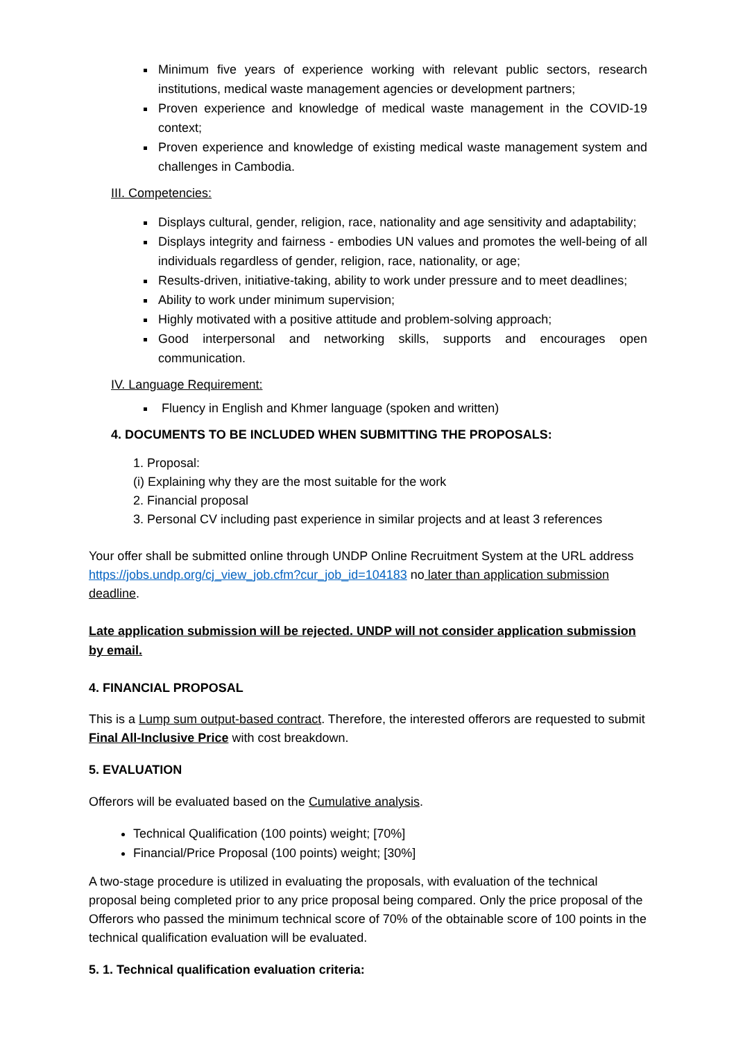Minimum five years of experience working with relevant public sectors, research institutions, medical waste management agencies or development partners;
Proven experience and knowledge of medical waste management in the COVID-19 context;
Proven experience and knowledge of existing medical waste management system and challenges in Cambodia.
III. Competencies:
Displays cultural, gender, religion, race, nationality and age sensitivity and adaptability;
Displays integrity and fairness - embodies UN values and promotes the well-being of all individuals regardless of gender, religion, race, nationality, or age;
Results-driven, initiative-taking, ability to work under pressure and to meet deadlines;
Ability to work under minimum supervision;
Highly motivated with a positive attitude and problem-solving approach;
Good interpersonal and networking skills, supports and encourages open communication.
IV. Language Requirement:
Fluency in English and Khmer language (spoken and written)
4. DOCUMENTS TO BE INCLUDED WHEN SUBMITTING THE PROPOSALS:
1. Proposal:
(i) Explaining why they are the most suitable for the work
2. Financial proposal
3. Personal CV including past experience in similar projects and at least 3 references
Your offer shall be submitted online through UNDP Online Recruitment System at the URL address https://jobs.undp.org/cj_view_job.cfm?cur_job_id=104183 no later than application submission deadline.
Late application submission will be rejected. UNDP will not consider application submission by email.
4. FINANCIAL PROPOSAL
This is a Lump sum output-based contract. Therefore, the interested offerors are requested to submit Final All-Inclusive Price with cost breakdown.
5. EVALUATION
Offerors will be evaluated based on the Cumulative analysis.
Technical Qualification (100 points) weight; [70%]
Financial/Price Proposal (100 points) weight; [30%]
A two-stage procedure is utilized in evaluating the proposals, with evaluation of the technical proposal being completed prior to any price proposal being compared. Only the price proposal of the Offerors who passed the minimum technical score of 70% of the obtainable score of 100 points in the technical qualification evaluation will be evaluated.
5. 1. Technical qualification evaluation criteria: